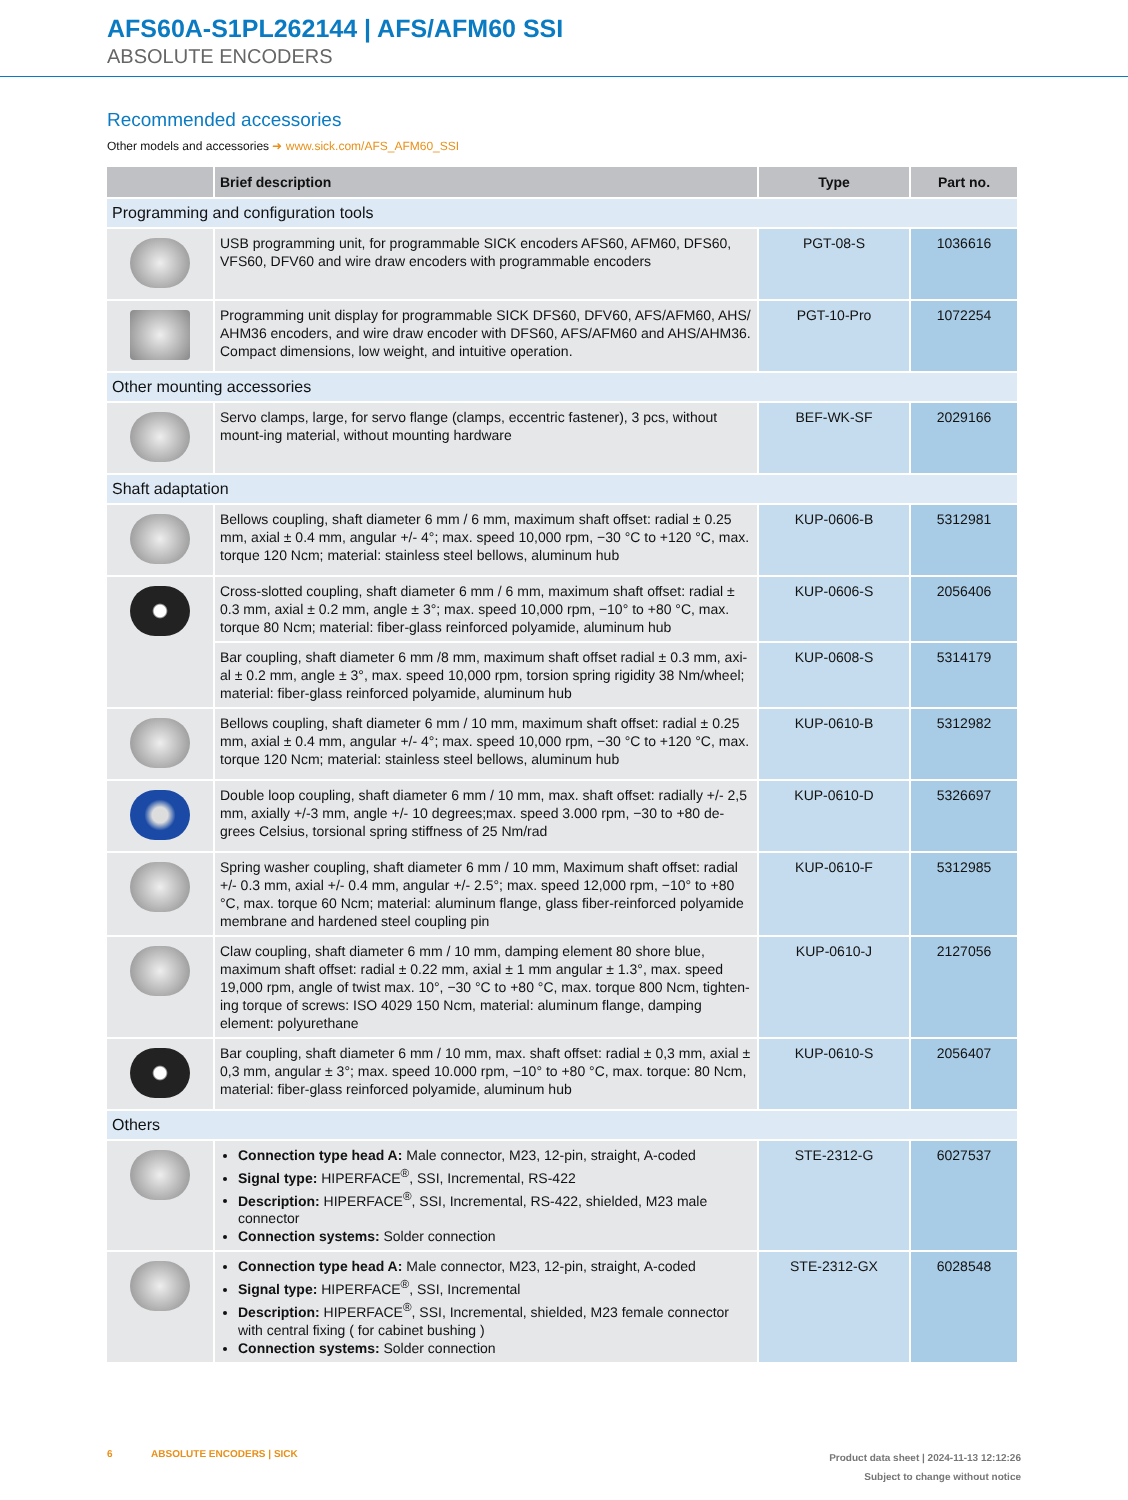AFS60A-S1PL262144 | AFS/AFM60 SSI
ABSOLUTE ENCODERS
Recommended accessories
Other models and accessories ➜ www.sick.com/AFS_AFM60_SSI
| | Brief description | Type | Part no. |
| --- | --- | --- | --- |
| Programming and configuration tools | | | |
| | USB programming unit, for programmable SICK encoders AFS60, AFM60, DFS60, VFS60, DFV60 and wire draw encoders with programmable encoders | PGT-08-S | 1036616 |
| | Programming unit display for programmable SICK DFS60, DFV60, AFS/AFM60, AHS/ AHM36 encoders, and wire draw encoder with DFS60, AFS/AFM60 and AHS/AHM36. Compact dimensions, low weight, and intuitive operation. | PGT-10-Pro | 1072254 |
| Other mounting accessories | | | |
| | Servo clamps, large, for servo flange (clamps, eccentric fastener), 3 pcs, without mount-ing material, without mounting hardware | BEF-WK-SF | 2029166 |
| Shaft adaptation | | | |
| | Bellows coupling, shaft diameter 6 mm / 6 mm, maximum shaft offset: radial ± 0.25 mm, axial ± 0.4 mm, angular +/- 4°; max. speed 10,000 rpm, −30 °C to +120 °C, max. torque 120 Ncm; material: stainless steel bellows, aluminum hub | KUP-0606-B | 5312981 |
| | Cross-slotted coupling, shaft diameter 6 mm / 6 mm, maximum shaft offset: radial ± 0.3 mm, axial ± 0.2 mm, angle ± 3°; max. speed 10,000 rpm, −10° to +80 °C, max. torque 80 Ncm; material: fiber-glass reinforced polyamide, aluminum hub | KUP-0606-S | 2056406 |
| | Bar coupling, shaft diameter 6 mm /8 mm, maximum shaft offset radial ± 0.3 mm, axi-al ± 0.2 mm, angle ± 3°, max. speed 10,000 rpm, torsion spring rigidity 38 Nm/wheel; material: fiber-glass reinforced polyamide, aluminum hub | KUP-0608-S | 5314179 |
| | Bellows coupling, shaft diameter 6 mm / 10 mm, maximum shaft offset: radial ± 0.25 mm, axial ± 0.4 mm, angular +/- 4°; max. speed 10,000 rpm, −30 °C to +120 °C, max. torque 120 Ncm; material: stainless steel bellows, aluminum hub | KUP-0610-B | 5312982 |
| | Double loop coupling, shaft diameter 6 mm / 10 mm, max. shaft offset: radially +/- 2,5 mm, axially +/-3 mm, angle +/- 10 degrees;max. speed 3.000 rpm, −30 to +80 de-grees Celsius, torsional spring stiffness of 25 Nm/rad | KUP-0610-D | 5326697 |
| | Spring washer coupling, shaft diameter 6 mm / 10 mm, Maximum shaft offset: radial +/- 0.3 mm, axial +/- 0.4 mm, angular +/- 2.5°; max. speed 12,000 rpm, −10° to +80 °C, max. torque 60 Ncm; material: aluminum flange, glass fiber-reinforced polyamide membrane and hardened steel coupling pin | KUP-0610-F | 5312985 |
| | Claw coupling, shaft diameter 6 mm / 10 mm, damping element 80 shore blue, maximum shaft offset: radial ± 0.22 mm, axial ± 1 mm angular ± 1.3°, max. speed 19,000 rpm, angle of twist max. 10°, −30 °C to +80 °C, max. torque 800 Ncm, tighten-ing torque of screws: ISO 4029 150 Ncm, material: aluminum flange, damping element: polyurethane | KUP-0610-J | 2127056 |
| | Bar coupling, shaft diameter 6 mm / 10 mm, max. shaft offset: radial ± 0,3 mm, axial ± 0,3 mm, angular ± 3°; max. speed 10.000 rpm, −10° to +80 °C, max. torque: 80 Ncm, material: fiber-glass reinforced polyamide, aluminum hub | KUP-0610-S | 2056407 |
| Others | | | |
| | Connection type head A: Male connector, M23, 12-pin, straight, A-coded Signal type: HIPERFACE<sup>®</sup>, SSI, Incremental, RS-422 Description: HIPERFACE<sup>®</sup>, SSI, Incremental, RS-422, shielded, M23 male connector Connection systems: Solder connection | STE-2312-G | 6027537 |
| | Connection type head A: Male connector, M23, 12-pin, straight, A-coded Signal type: HIPERFACE<sup>®</sup>, SSI, Incremental Description: HIPERFACE<sup>®</sup>, SSI, Incremental, shielded, M23 female connector with central fixing ( for cabinet bushing ) Connection systems: Solder connection | STE-2312-GX | 6028548 |
6 ABSOLUTE ENCODERS | SICK
Product data sheet | 2024-11-13 12:12:26
Subject to change without notice